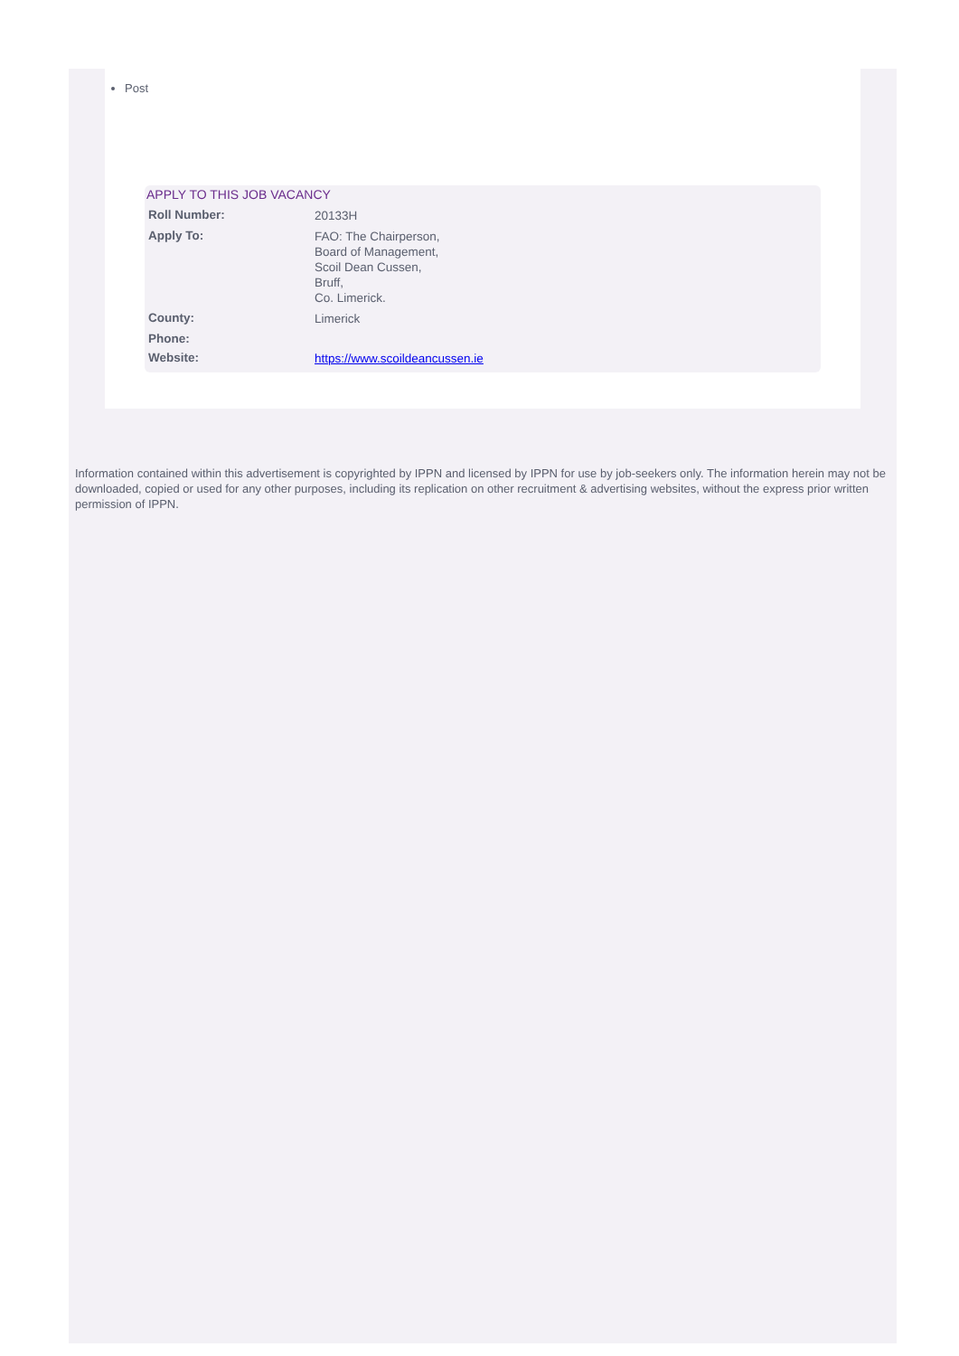Post
APPLY TO THIS JOB VACANCY
| Roll Number: | 20133H |
| Apply To: | FAO: The Chairperson, Board of Management, Scoil Dean Cussen, Bruff, Co. Limerick. |
| County: | Limerick |
| Phone: | |
| Website: | https://www.scoildeancussen.ie |
Information contained within this advertisement is copyrighted by IPPN and licensed by IPPN for use by job-seekers only. The information herein may not be downloaded, copied or used for any other purposes, including its replication on other recruitment & advertising websites, without the express prior written permission of IPPN.